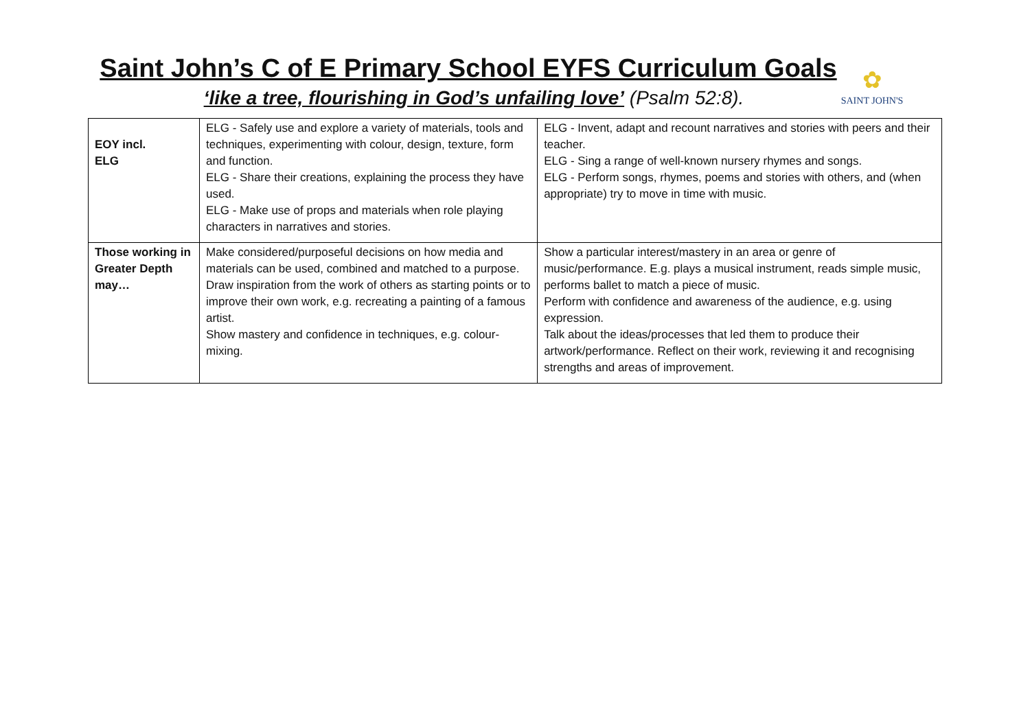Saint John’s C of E Primary School EYFS Curriculum Goals
‘like a tree, flourishing in God’s unfailing love’ (Psalm 52:8).
✿
SAINT JOHN'S
| EOY incl. ELG | ELG - Safely use and explore a variety of materials, tools and techniques, experimenting with colour, design, texture, form and function. ELG - Share their creations, explaining the process they have used. ELG - Make use of props and materials when role playing characters in narratives and stories. | ELG - Invent, adapt and recount narratives and stories with peers and their teacher. ELG - Sing a range of well-known nursery rhymes and songs. ELG - Perform songs, rhymes, poems and stories with others, and (when appropriate) try to move in time with music. |
| Those working in Greater Depth may… | Make considered/purposeful decisions on how media and materials can be used, combined and matched to a purpose. Draw inspiration from the work of others as starting points or to improve their own work, e.g. recreating a painting of a famous artist. Show mastery and confidence in techniques, e.g. colour-mixing. | Show a particular interest/mastery in an area or genre of music/performance. E.g. plays a musical instrument, reads simple music, performs ballet to match a piece of music. Perform with confidence and awareness of the audience, e.g. using expression. Talk about the ideas/processes that led them to produce their artwork/performance. Reflect on their work, reviewing it and recognising strengths and areas of improvement. |